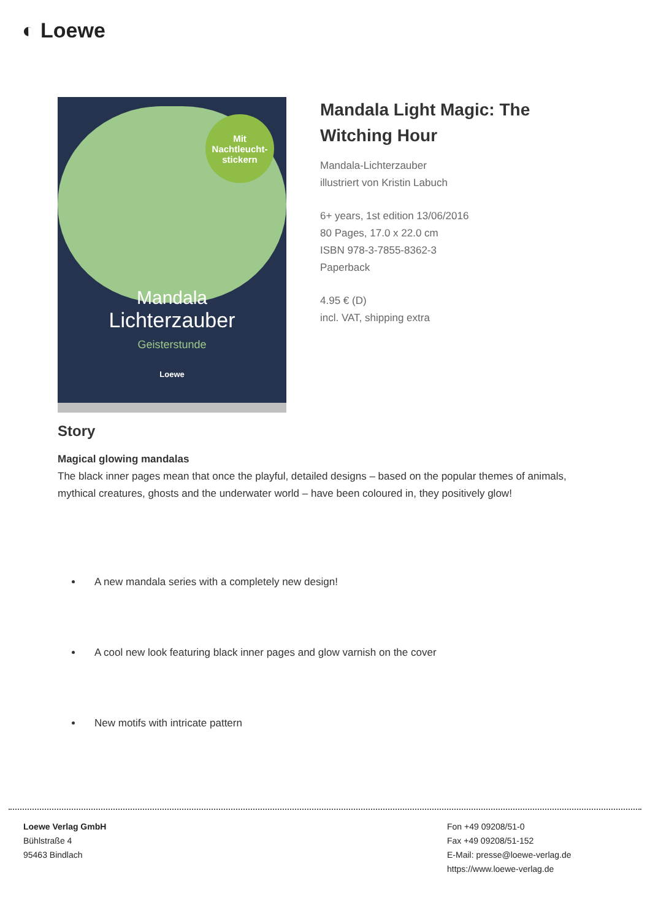◐ Loewe
Mit
Nachtleucht-
stickern
Mandala
Lichterzauber
Geisterstunde
Loewe
Mandala Light Magic: The Witching Hour
Mandala-Lichterzauber
illustriert von Kristin Labuch
6+ years, 1st edition 13/06/2016
80 Pages, 17.0 x 22.0 cm
ISBN 978-3-7855-8362-3
Paperback
4.95 € (D)
incl. VAT, shipping extra
Story
Magical glowing mandalas
The black inner pages mean that once the playful, detailed designs – based on the popular themes of animals, mythical creatures, ghosts and the underwater world – have been coloured in, they positively glow!
A new mandala series with a completely new design!
A cool new look featuring black inner pages and glow varnish on the cover
New motifs with intricate pattern
Loewe Verlag GmbH
Bühlstraße 4
95463 Bindlach
Fon +49 09208/51-0
Fax +49 09208/51-152
E-Mail: presse@loewe-verlag.de
https://www.loewe-verlag.de